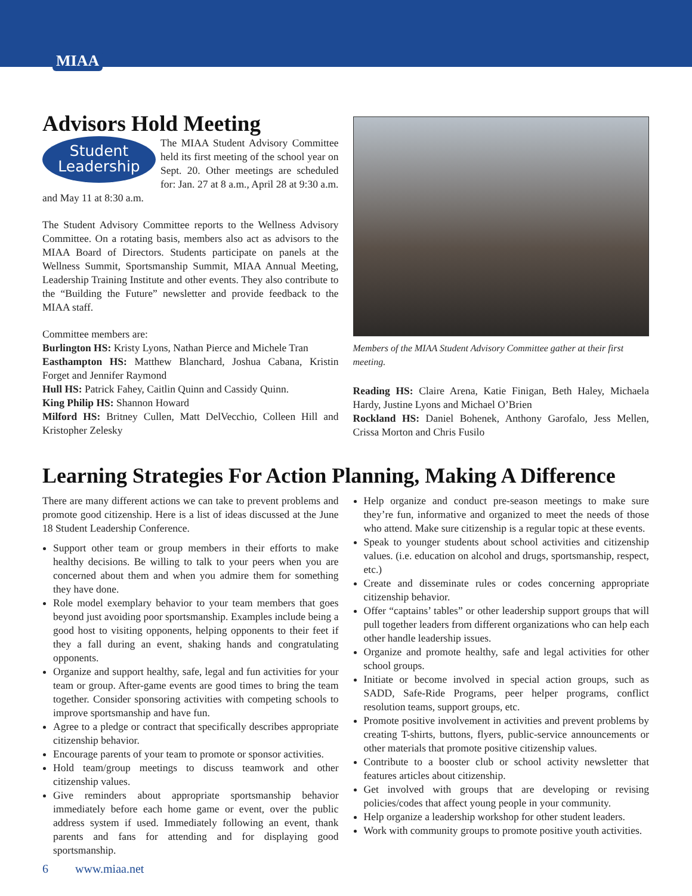MIAA
Advisors Hold Meeting
Student
Leadership
The MIAA Student Advisory Committee held its first meeting of the school year on Sept. 20. Other meetings are scheduled for: Jan. 27 at 8 a.m., April 28 at 9:30 a.m. and May 11 at 8:30 a.m.
The Student Advisory Committee reports to the Wellness Advisory Committee. On a rotating basis, members also act as advisors to the MIAA Board of Directors. Students participate on panels at the Wellness Summit, Sportsmanship Summit, MIAA Annual Meeting, Leadership Training Institute and other events. They also contribute to the “Building the Future” newsletter and provide feedback to the MIAA staff.
Committee members are:
Burlington HS: Kristy Lyons, Nathan Pierce and Michele Tran
Easthampton HS: Matthew Blanchard, Joshua Cabana, Kristin Forget and Jennifer Raymond
Hull HS: Patrick Fahey, Caitlin Quinn and Cassidy Quinn.
King Philip HS: Shannon Howard
Milford HS: Britney Cullen, Matt DelVecchio, Colleen Hill and Kristopher Zelesky
Members of the MIAA Student Advisory Committee gather at their first meeting.
Reading HS: Claire Arena, Katie Finigan, Beth Haley, Michaela Hardy, Justine Lyons and Michael O’Brien
Rockland HS: Daniel Bohenek, Anthony Garofalo, Jess Mellen, Crissa Morton and Chris Fusilo
Learning Strategies For Action Planning, Making A Difference
There are many different actions we can take to prevent problems and promote good citizenship. Here is a list of ideas discussed at the June 18 Student Leadership Conference.
Support other team or group members in their efforts to make healthy decisions. Be willing to talk to your peers when you are concerned about them and when you admire them for something they have done.
Role model exemplary behavior to your team members that goes beyond just avoiding poor sportsmanship. Examples include being a good host to visiting opponents, helping opponents to their feet if they a fall during an event, shaking hands and congratulating opponents.
Organize and support healthy, safe, legal and fun activities for your team or group. After-game events are good times to bring the team together. Consider sponsoring activities with competing schools to improve sportsmanship and have fun.
Agree to a pledge or contract that specifically describes appropriate citizenship behavior.
Encourage parents of your team to promote or sponsor activities.
Hold team/group meetings to discuss teamwork and other citizenship values.
Give reminders about appropriate sportsmanship behavior immediately before each home game or event, over the public address system if used. Immediately following an event, thank parents and fans for attending and for displaying good sportsmanship.
6 www.miaa.net
Help organize and conduct pre-season meetings to make sure they’re fun, informative and organized to meet the needs of those who attend. Make sure citizenship is a regular topic at these events.
Speak to younger students about school activities and citizenship values. (i.e. education on alcohol and drugs, sportsmanship, respect, etc.)
Create and disseminate rules or codes concerning appropriate citizenship behavior.
Offer “captains’ tables” or other leadership support groups that will pull together leaders from different organizations who can help each other handle leadership issues.
Organize and promote healthy, safe and legal activities for other school groups.
Initiate or become involved in special action groups, such as SADD, Safe-Ride Programs, peer helper programs, conflict resolution teams, support groups, etc.
Promote positive involvement in activities and prevent problems by creating T-shirts, buttons, flyers, public-service announcements or other materials that promote positive citizenship values.
Contribute to a booster club or school activity newsletter that features articles about citizenship.
Get involved with groups that are developing or revising policies/codes that affect young people in your community.
Help organize a leadership workshop for other student leaders.
Work with community groups to promote positive youth activities.